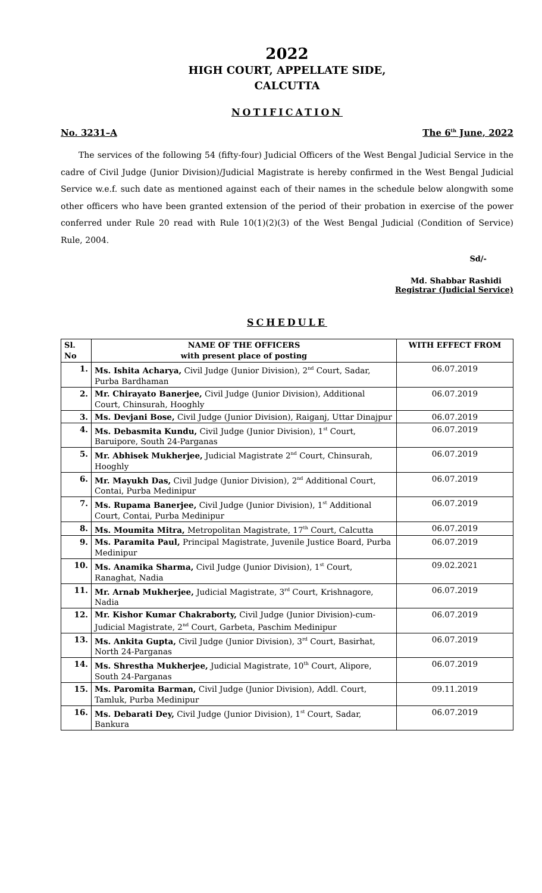2022
HIGH COURT, APPELLATE SIDE,
CALCUTTA
NOTIFICATION
No. 3231–A The 6<sup>th</sup> June, 2022
The services of the following 54 (fifty-four) Judicial Officers of the West Bengal Judicial Service in the cadre of Civil Judge (Junior Division)/Judicial Magistrate is hereby confirmed in the West Bengal Judicial Service w.e.f. such date as mentioned against each of their names in the schedule below alongwith some other officers who have been granted extension of the period of their probation in exercise of the power conferred under Rule 20 read with Rule 10(1)(2)(3) of the West Bengal Judicial (Condition of Service) Rule, 2004.
Sd/-
Md. Shabbar Rashidi
Registrar (Judicial Service)
SCHEDULE
| Sl. No | NAME OF THE OFFICERS with present place of posting | WITH EFFECT FROM |
| --- | --- | --- |
| 1. | Ms. Ishita Acharya, Civil Judge (Junior Division), 2<sup>nd</sup> Court, Sadar, Purba Bardhaman | 06.07.2019 |
| 2. | Mr. Chirayato Banerjee, Civil Judge (Junior Division), Additional Court, Chinsurah, Hooghly | 06.07.2019 |
| 3. | Ms. Devjani Bose, Civil Judge (Junior Division), Raiganj, Uttar Dinajpur | 06.07.2019 |
| 4. | Ms. Debasmita Kundu, Civil Judge (Junior Division), 1<sup>st</sup> Court, Baruipore, South 24-Parganas | 06.07.2019 |
| 5. | Mr. Abhisek Mukherjee, Judicial Magistrate 2<sup>nd</sup> Court, Chinsurah, Hooghly | 06.07.2019 |
| 6. | Mr. Mayukh Das, Civil Judge (Junior Division), 2<sup>nd</sup> Additional Court, Contai, Purba Medinipur | 06.07.2019 |
| 7. | Ms. Rupama Banerjee, Civil Judge (Junior Division), 1<sup>st</sup> Additional Court, Contai, Purba Medinipur | 06.07.2019 |
| 8. | Ms. Moumita Mitra, Metropolitan Magistrate, 17<sup>th</sup> Court, Calcutta | 06.07.2019 |
| 9. | Ms. Paramita Paul, Principal Magistrate, Juvenile Justice Board, Purba Medinipur | 06.07.2019 |
| 10. | Ms. Anamika Sharma, Civil Judge (Junior Division), 1<sup>st</sup> Court, Ranaghat, Nadia | 09.02.2021 |
| 11. | Mr. Arnab Mukherjee, Judicial Magistrate, 3<sup>rd</sup> Court, Krishnagore, Nadia | 06.07.2019 |
| 12. | Mr. Kishor Kumar Chakraborty, Civil Judge (Junior Division)-cum-Judicial Magistrate, 2<sup>nd</sup> Court, Garbeta, Paschim Medinipur | 06.07.2019 |
| 13. | Ms. Ankita Gupta, Civil Judge (Junior Division), 3<sup>rd</sup> Court, Basirhat, North 24-Parganas | 06.07.2019 |
| 14. | Ms. Shrestha Mukherjee, Judicial Magistrate, 10<sup>th</sup> Court, Alipore, South 24-Parganas | 06.07.2019 |
| 15. | Ms. Paromita Barman, Civil Judge (Junior Division), Addl. Court, Tamluk, Purba Medinipur | 09.11.2019 |
| 16. | Ms. Debarati Dey, Civil Judge (Junior Division), 1<sup>st</sup> Court, Sadar, Bankura | 06.07.2019 |